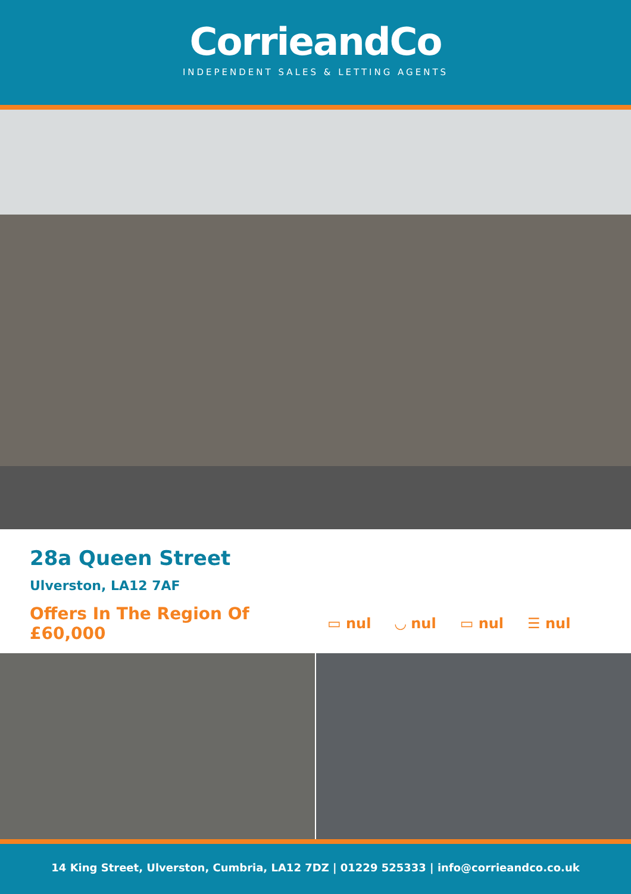CorrieandCo
INDEPENDENT SALES & LETTING AGENTS
28a Queen Street
Ulverston, LA12 7AF
Offers In The Region Of £60,000
▭ nul ◡ nul ▭ nul ☰ nul
14 King Street, Ulverston, Cumbria, LA12 7DZ | 01229 525333 | info@corrieandco.co.uk